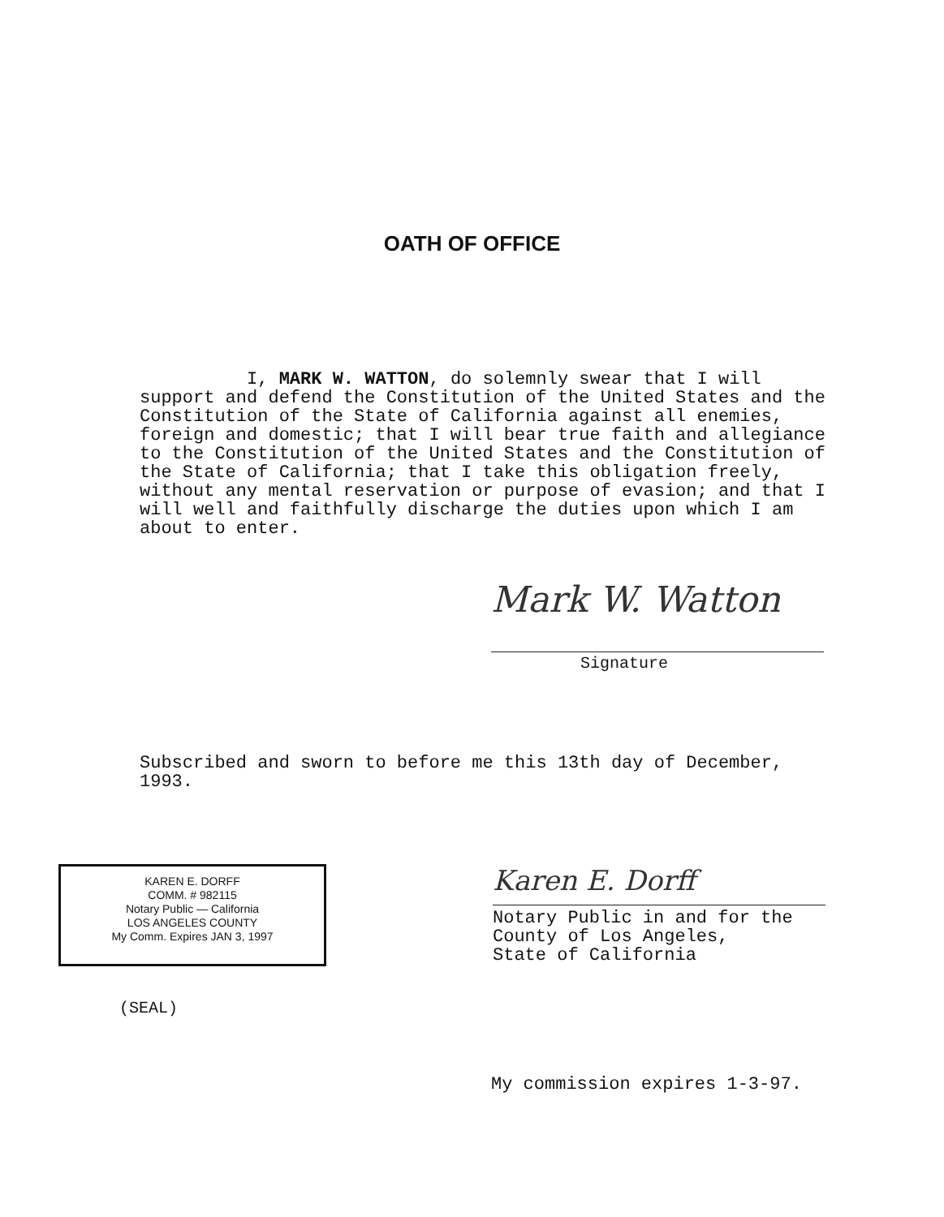OATH OF OFFICE
I, MARK W. WATTON, do solemnly swear that I will support and defend the Constitution of the United States and the Constitution of the State of California against all enemies, foreign and domestic; that I will bear true faith and allegiance to the Constitution of the United States and the Constitution of the State of California; that I take this obligation freely, without any mental reservation or purpose of evasion; and that I will well and faithfully discharge the duties upon which I am about to enter.
Mark W. Watton
Signature
Subscribed and sworn to before me this 13th day of December, 1993.
KAREN E. DORFF
COMM. # 982115
Notary Public — California
LOS ANGELES COUNTY
My Comm. Expires JAN 3, 1997
(SEAL)
Karen E. Dorff
Notary Public in and for the County of Los Angeles, State of California
My commission expires 1-3-97.